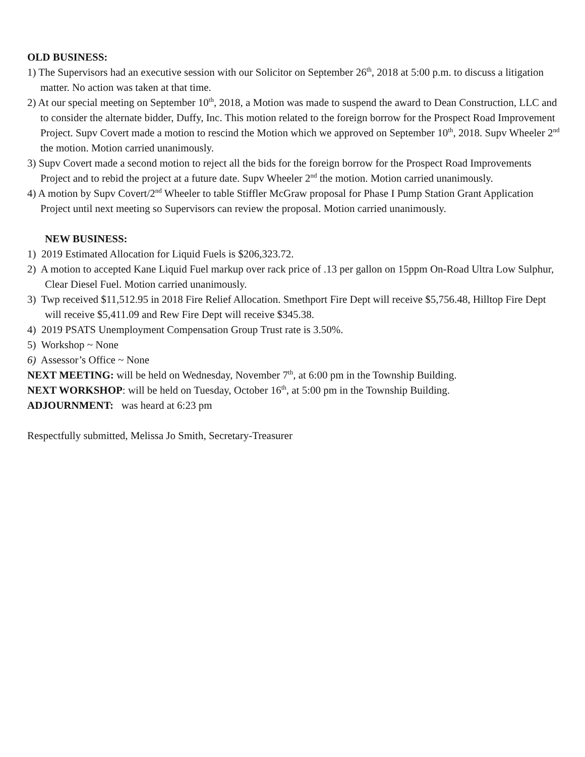OLD BUSINESS:
1) The Supervisors had an executive session with our Solicitor on September 26<sup>th</sup>, 2018 at 5:00 p.m. to discuss a litigation matter. No action was taken at that time.
2) At our special meeting on September 10<sup>th</sup>, 2018, a Motion was made to suspend the award to Dean Construction, LLC and to consider the alternate bidder, Duffy, Inc. This motion related to the foreign borrow for the Prospect Road Improvement Project. Supv Covert made a motion to rescind the Motion which we approved on September 10<sup>th</sup>, 2018. Supv Wheeler 2<sup>nd</sup> the motion. Motion carried unanimously.
3) Supv Covert made a second motion to reject all the bids for the foreign borrow for the Prospect Road Improvements Project and to rebid the project at a future date. Supv Wheeler 2<sup>nd</sup> the motion. Motion carried unanimously.
4) A motion by Supv Covert/2<sup>nd</sup> Wheeler to table Stiffler McGraw proposal for Phase I Pump Station Grant Application Project until next meeting so Supervisors can review the proposal. Motion carried unanimously.
NEW BUSINESS:
1) 2019 Estimated Allocation for Liquid Fuels is $206,323.72.
2) A motion to accepted Kane Liquid Fuel markup over rack price of .13 per gallon on 15ppm On-Road Ultra Low Sulphur, Clear Diesel Fuel. Motion carried unanimously.
3) Twp received $11,512.95 in 2018 Fire Relief Allocation. Smethport Fire Dept will receive $5,756.48, Hilltop Fire Dept will receive $5,411.09 and Rew Fire Dept will receive $345.38.
4) 2019 PSATS Unemployment Compensation Group Trust rate is 3.50%.
5) Workshop ~ None
6) Assessor’s Office ~ None
NEXT MEETING: will be held on Wednesday, November 7<sup>th</sup>, at 6:00 pm in the Township Building.
NEXT WORKSHOP: will be held on Tuesday, October 16<sup>th</sup>, at 5:00 pm in the Township Building.
ADJOURNMENT: was heard at 6:23 pm
Respectfully submitted, Melissa Jo Smith, Secretary-Treasurer